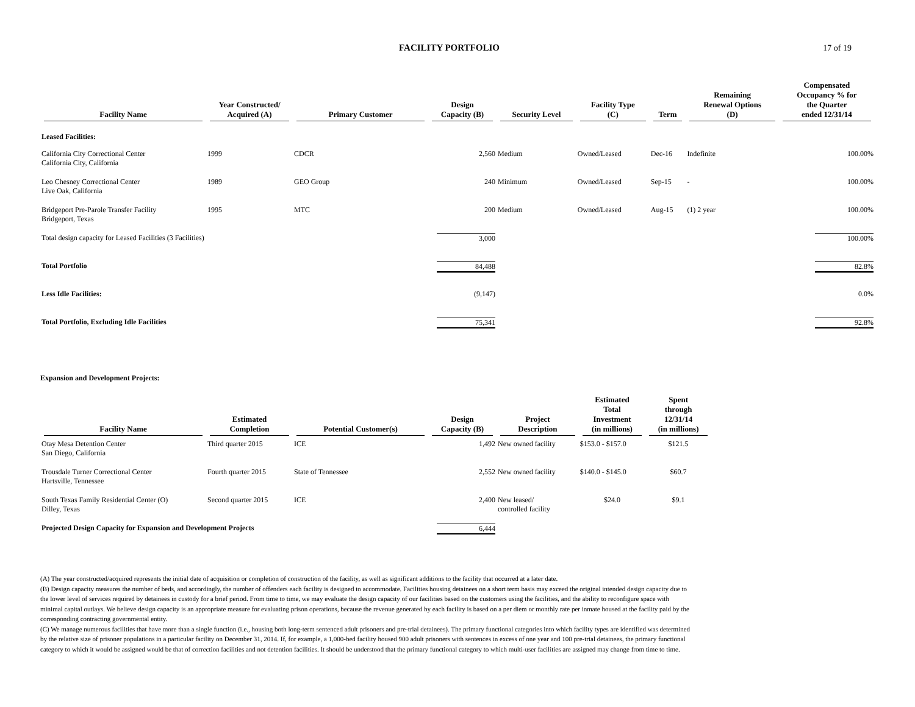FACILITY PORTFOLIO 17 of 19
| Facility Name | Year Constructed/ Acquired (A) | Primary Customer | Design Capacity (B) | Security Level | Facility Type (C) | Term | Remaining Renewal Options (D) | Compensated Occupancy % for the Quarter ended 12/31/14 |
| --- | --- | --- | --- | --- | --- | --- | --- | --- |
| Leased Facilities: | | | | | | | | |
| California City Correctional Center California City, California | 1999 | CDCR | 2,560 | Medium | Owned/Leased | Dec-16 | Indefinite | 100.00% |
| Leo Chesney Correctional Center Live Oak, California | 1989 | GEO Group | 240 | Minimum | Owned/Leased | Sep-15 | - | 100.00% |
| Bridgeport Pre-Parole Transfer Facility Bridgeport, Texas | 1995 | MTC | 200 | Medium | Owned/Leased | Aug-15 | (1) 2 year | 100.00% |
| Total design capacity for Leased Facilities (3 Facilities) | | | 3,000 | | | | | 100.00% |
| Total Portfolio | | | 84,488 | | | | | 82.8% |
| Less Idle Facilities: | | | (9,147) | | | | | 0.0% |
| Total Portfolio, Excluding Idle Facilities | | | 75,341 | | | | | 92.8% |
Expansion and Development Projects:
| Facility Name | Estimated Completion | Potential Customer(s) | Design Capacity (B) | Project Description | Estimated Total Investment (in millions) | Spent through 12/31/14 (in millions) |
| --- | --- | --- | --- | --- | --- | --- |
| Otay Mesa Detention Center San Diego, California | Third quarter 2015 | ICE | 1,492 | New owned facility | $153.0 - $157.0 | $121.5 |
| Trousdale Turner Correctional Center Hartsville, Tennessee | Fourth quarter 2015 | State of Tennessee | 2,552 | New owned facility | $140.0 - $145.0 | $60.7 |
| South Texas Family Residential Center (O) Dilley, Texas | Second quarter 2015 | ICE | 2,400 | New leased/ controlled facility | $24.0 | $9.1 |
| Projected Design Capacity for Expansion and Development Projects | | | 6,444 | | | |
(A) The year constructed/acquired represents the initial date of acquisition or completion of construction of the facility, as well as significant additions to the facility that occurred at a later date.
(B) Design capacity measures the number of beds, and accordingly, the number of offenders each facility is designed to accommodate. Facilities housing detainees on a short term basis may exceed the original intended design capacity due to the lower level of services required by detainees in custody for a brief period. From time to time, we may evaluate the design capacity of our facilities based on the customers using the facilities, and the ability to reconfigure space with minimal capital outlays. We believe design capacity is an appropriate measure for evaluating prison operations, because the revenue generated by each facility is based on a per diem or monthly rate per inmate housed at the facility paid by the corresponding contracting governmental entity.
(C) We manage numerous facilities that have more than a single function (i.e., housing both long-term sentenced adult prisoners and pre-trial detainees). The primary functional categories into which facility types are identified was determined by the relative size of prisoner populations in a particular facility on December 31, 2014. If, for example, a 1,000-bed facility housed 900 adult prisoners with sentences in excess of one year and 100 pre-trial detainees, the primary functional category to which it would be assigned would be that of correction facilities and not detention facilities. It should be understood that the primary functional category to which multi-user facilities are assigned may change from time to time.